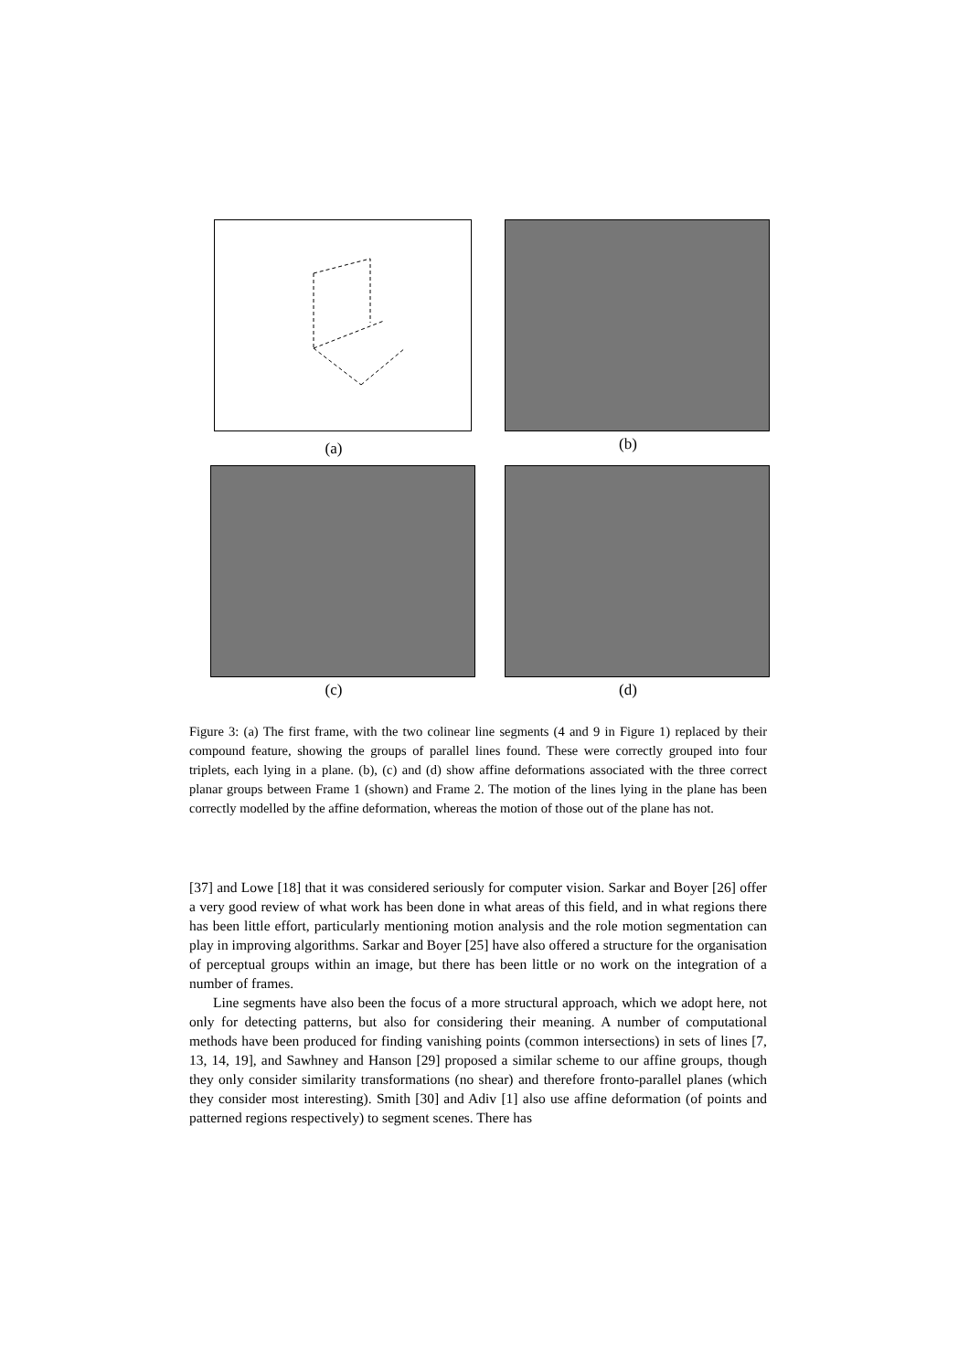(a) (b)
(c) (d)
Figure 3: (a) The first frame, with the two colinear line segments (4 and 9 in Figure 1) replaced by their compound feature, showing the groups of parallel lines found. These were correctly grouped into four triplets, each lying in a plane. (b), (c) and (d) show affine deformations associated with the three correct planar groups between Frame 1 (shown) and Frame 2. The motion of the lines lying in the plane has been correctly modelled by the affine deformation, whereas the motion of those out of the plane has not.
[37] and Lowe [18] that it was considered seriously for computer vision. Sarkar and Boyer [26] offer a very good review of what work has been done in what areas of this field, and in what regions there has been little effort, particularly mentioning motion analysis and the role motion segmentation can play in improving algorithms. Sarkar and Boyer [25] have also offered a structure for the organisation of perceptual groups within an image, but there has been little or no work on the integration of a number of frames.
Line segments have also been the focus of a more structural approach, which we adopt here, not only for detecting patterns, but also for considering their meaning. A number of computational methods have been produced for finding vanishing points (common intersections) in sets of lines [7, 13, 14, 19], and Sawhney and Hanson [29] proposed a similar scheme to our affine groups, though they only consider similarity transformations (no shear) and therefore fronto-parallel planes (which they consider most interesting). Smith [30] and Adiv [1] also use affine deformation (of points and patterned regions respectively) to segment scenes. There has